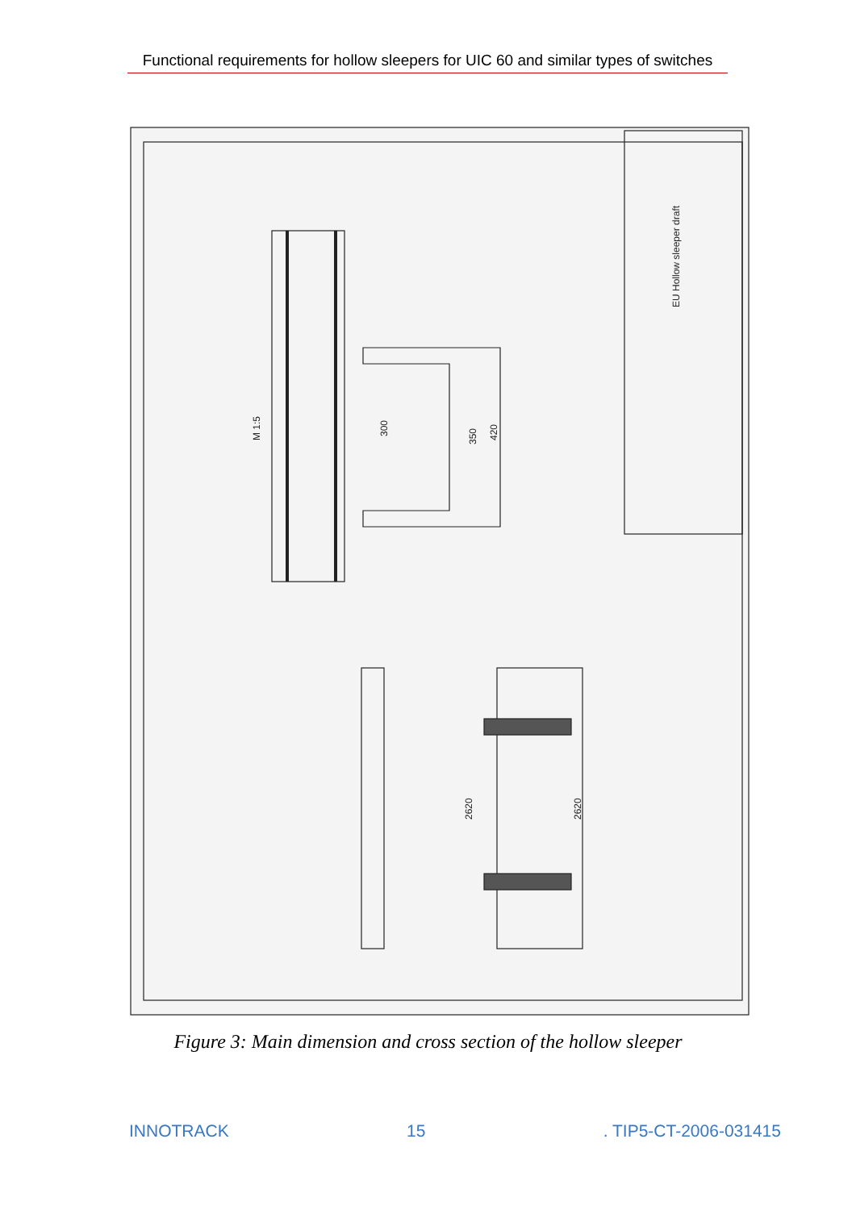Functional requirements for hollow sleepers for UIC 60 and similar types of switches
300
350
420
2620
2620
M 1:5
EU Hollow sleeper draft
Figure 3: Main dimension and cross section of the hollow sleeper
INNOTRACK 15 . TIP5-CT-2006-031415